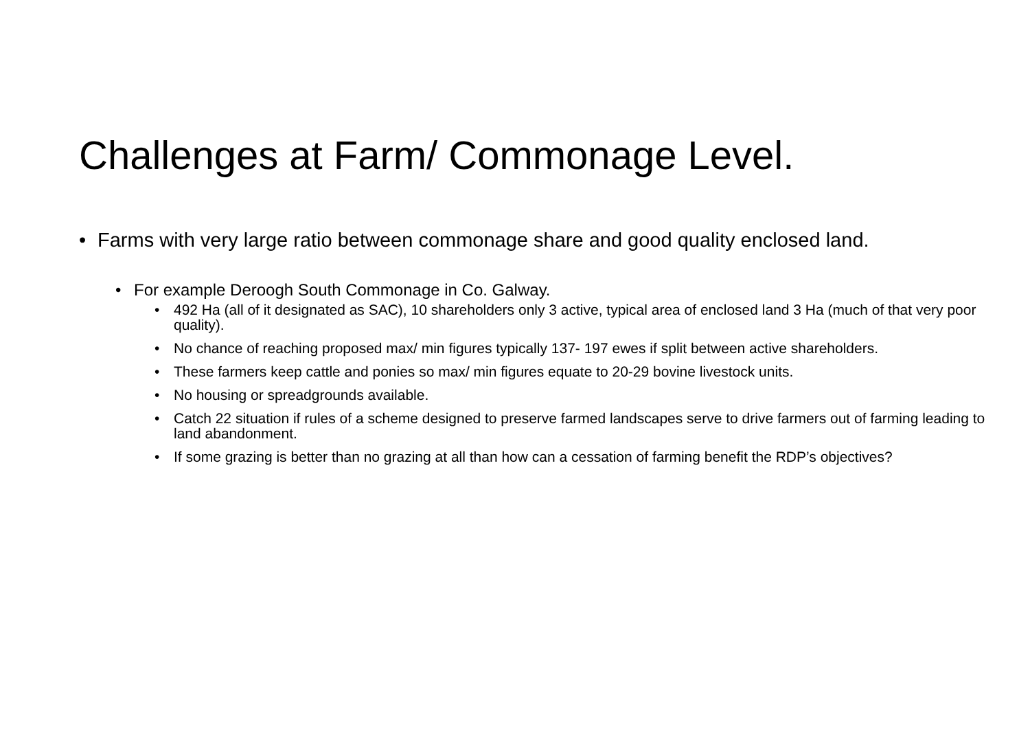Challenges at Farm/ Commonage Level.
• Farms with very large ratio between commonage share and good quality enclosed land.
• For example Deroogh South Commonage in Co. Galway.
• 492 Ha (all of it designated as SAC), 10 shareholders only 3 active, typical area of enclosed land 3 Ha (much of that very poor quality).
• No chance of reaching proposed max/ min figures typically 137- 197 ewes if split between active shareholders.
• These farmers keep cattle and ponies so max/ min figures equate to 20-29 bovine livestock units.
• No housing or spreadgrounds available.
• Catch 22 situation if rules of a scheme designed to preserve farmed landscapes serve to drive farmers out of farming leading to land abandonment.
• If some grazing is better than no grazing at all than how can a cessation of farming benefit the RDP’s objectives?